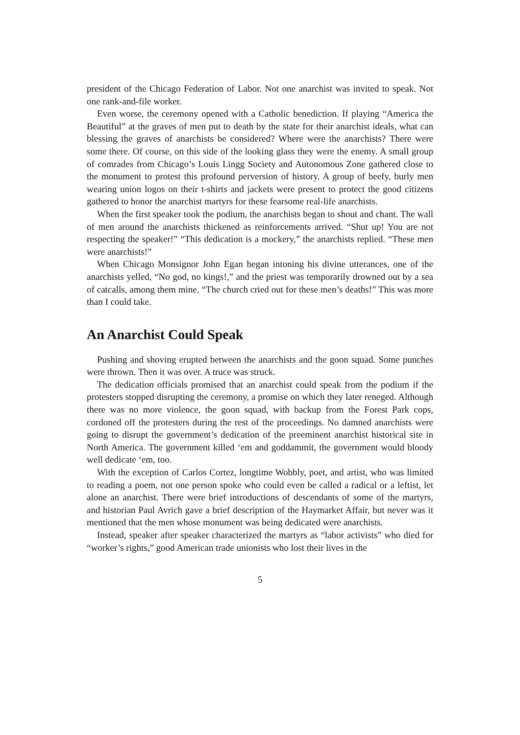president of the Chicago Federation of Labor. Not one anarchist was invited to speak. Not one rank-and-file worker.
Even worse, the ceremony opened with a Catholic benediction. If playing “America the Beautiful” at the graves of men put to death by the state for their anarchist ideals, what can blessing the graves of anarchists be considered? Where were the anarchists? There were some there. Of course, on this side of the looking glass they were the enemy. A small group of comrades from Chicago’s Louis Lingg Society and Autonomous Zone gathered close to the monument to protest this profound perversion of history. A group of beefy, burly men wearing union logos on their t-shirts and jackets were present to protect the good citizens gathered to honor the anarchist martyrs for these fearsome real-life anarchists.
When the first speaker took the podium, the anarchists began to shout and chant. The wall of men around the anarchists thickened as reinforcements arrived. “Shut up! You are not respecting the speaker!” “This dedication is a mockery,” the anarchists replied. “These men were anarchists!”
When Chicago Monsignor John Egan began intoning his divine utterances, one of the anarchists yelled, “No god, no kings!,” and the priest was temporarily drowned out by a sea of catcalls, among them mine. “The church cried out for these men’s deaths!” This was more than I could take.
An Anarchist Could Speak
Pushing and shoving erupted between the anarchists and the goon squad. Some punches were thrown. Then it was over. A truce was struck.
The dedication officials promised that an anarchist could speak from the podium if the protesters stopped disrupting the ceremony, a promise on which they later reneged. Although there was no more violence, the goon squad, with backup from the Forest Park cops, cordoned off the protesters during the rest of the proceedings. No damned anarchists were going to disrupt the government’s dedication of the preeminent anarchist historical site in North America. The government killed ‘em and goddammit, the government would bloody well dedicate ‘em, too.
With the exception of Carlos Cortez, longtime Wobbly, poet, and artist, who was limited to reading a poem, not one person spoke who could even be called a radical or a leftist, let alone an anarchist. There were brief introductions of descendants of some of the martyrs, and historian Paul Avrich gave a brief description of the Haymarket Affair, but never was it mentioned that the men whose monument was being dedicated were anarchists.
Instead, speaker after speaker characterized the martyrs as “labor activists” who died for “worker’s rights,” good American trade unionists who lost their lives in the
5